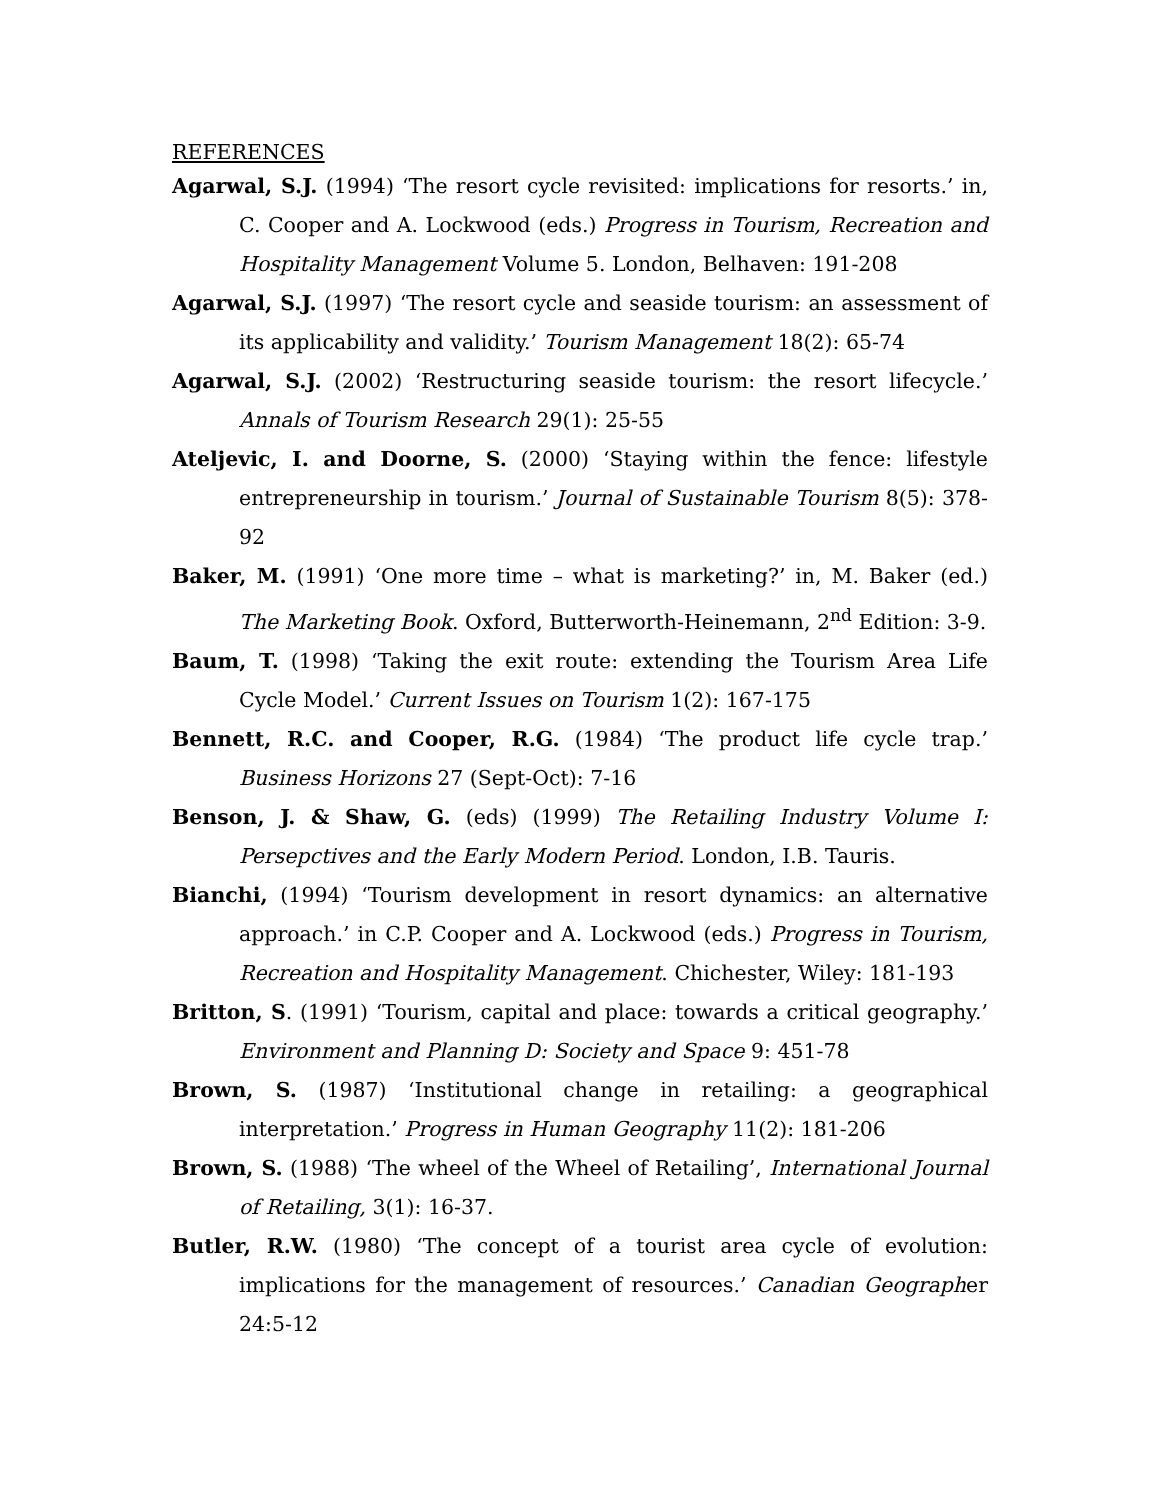REFERENCES
Agarwal, S.J. (1994) ‘The resort cycle revisited: implications for resorts.’ in, C. Cooper and A. Lockwood (eds.) Progress in Tourism, Recreation and Hospitality Management Volume 5. London, Belhaven: 191-208
Agarwal, S.J. (1997) ‘The resort cycle and seaside tourism: an assessment of its applicability and validity.’ Tourism Management 18(2): 65-74
Agarwal, S.J. (2002) ‘Restructuring seaside tourism: the resort lifecycle.’ Annals of Tourism Research 29(1): 25-55
Ateljevic, I. and Doorne, S. (2000) ‘Staying within the fence: lifestyle entrepreneurship in tourism.’ Journal of Sustainable Tourism 8(5): 378-92
Baker, M. (1991) ‘One more time – what is marketing?’ in, M. Baker (ed.) The Marketing Book. Oxford, Butterworth-Heinemann, 2<sup>nd</sup> Edition: 3-9.
Baum, T. (1998) ‘Taking the exit route: extending the Tourism Area Life Cycle Model.’ Current Issues on Tourism 1(2): 167-175
Bennett, R.C. and Cooper, R.G. (1984) ‘The product life cycle trap.’ Business Horizons 27 (Sept-Oct): 7-16
Benson, J. & Shaw, G. (eds) (1999) The Retailing Industry Volume I: Persepctives and the Early Modern Period. London, I.B. Tauris.
Bianchi, (1994) ‘Tourism development in resort dynamics: an alternative approach.’ in C.P. Cooper and A. Lockwood (eds.) Progress in Tourism, Recreation and Hospitality Management. Chichester, Wiley: 181-193
Britton, S. (1991) ‘Tourism, capital and place: towards a critical geography.’ Environment and Planning D: Society and Space 9: 451-78
Brown, S. (1987) ‘Institutional change in retailing: a geographical interpretation.’ Progress in Human Geography 11(2): 181-206
Brown, S. (1988) ‘The wheel of the Wheel of Retailing’, International Journal of Retailing, 3(1): 16-37.
Butler, R.W. (1980) ‘The concept of a tourist area cycle of evolution: implications for the management of resources.’ Canadian Geographer 24:5-12